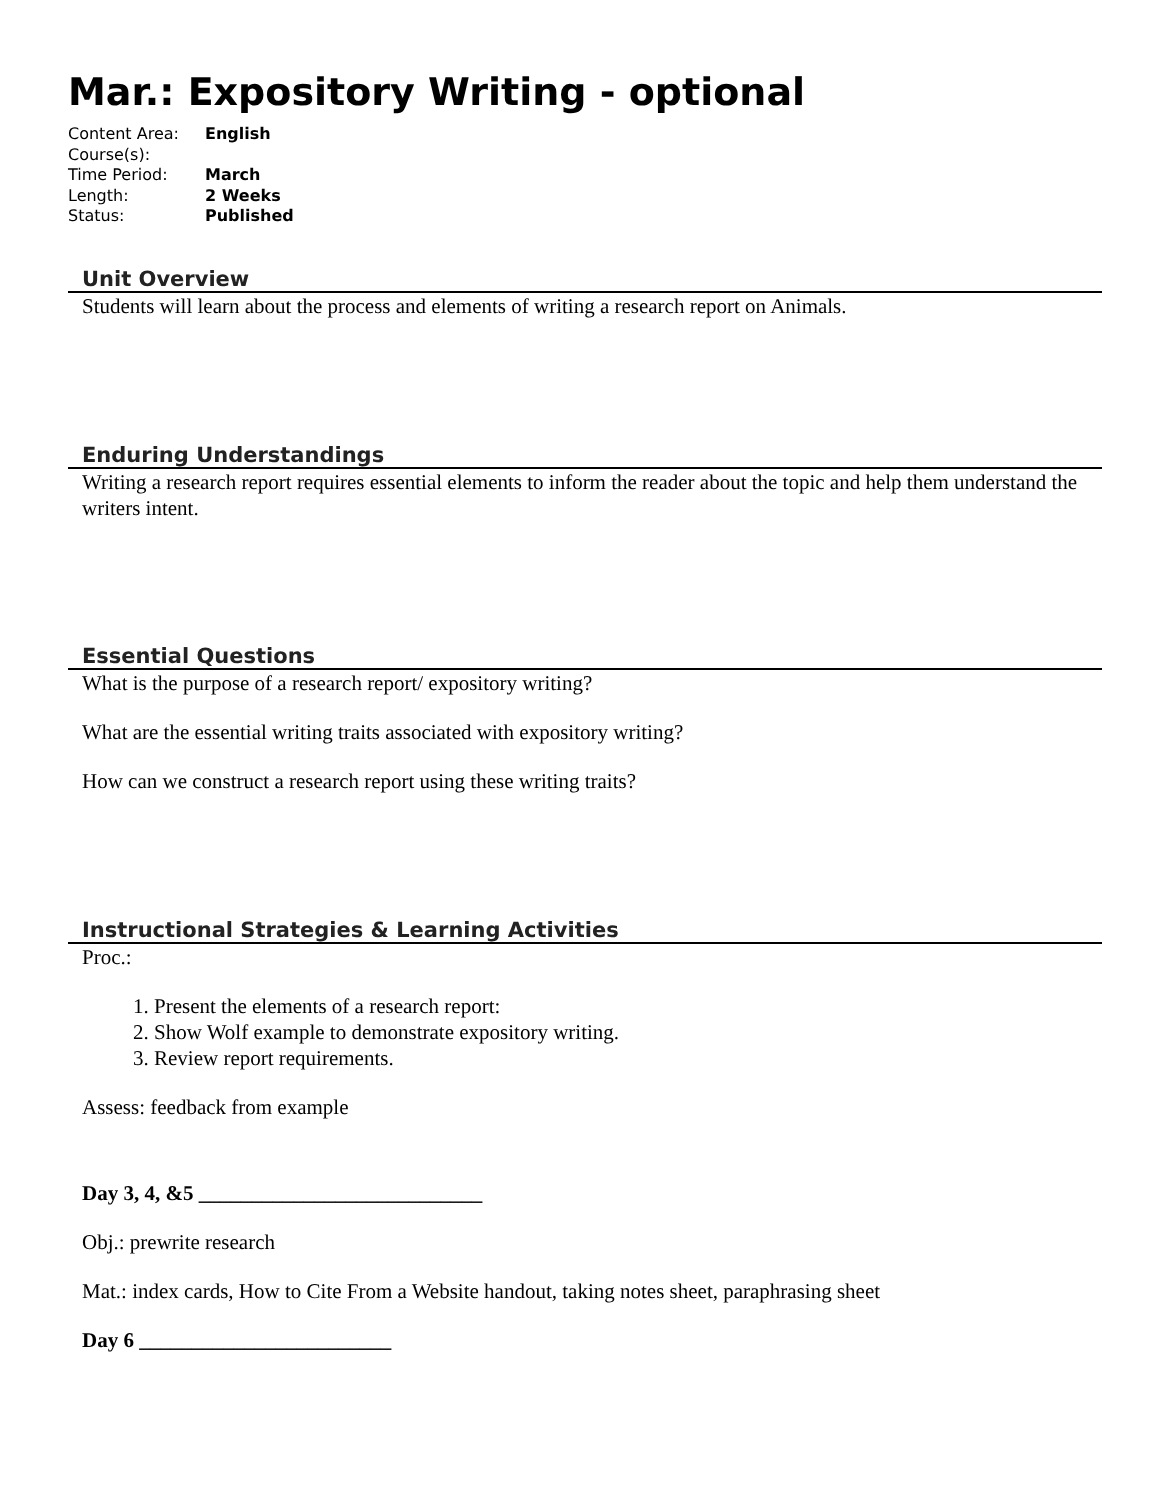Mar.: Expository Writing - optional
Content Area: English
Course(s):
Time Period: March
Length: 2 Weeks
Status: Published
Unit Overview
Students will learn about the process and elements of writing a research report on Animals.
Enduring Understandings
Writing a research report requires essential elements to inform the reader about the topic and help them understand the writers intent.
Essential Questions
What is the purpose of a research report/ expository writing?
What are the essential writing traits associated with expository writing?
How can we construct a research report using these writing traits?
Instructional Strategies & Learning Activities
Proc.:
1. Present the elements of a research report:
2. Show Wolf example to demonstrate expository writing.
3. Review report requirements.
Assess: feedback from example
Day 3, 4, &5 ___________________________
Obj.: prewrite research
Mat.: index cards, How to Cite From a Website handout, taking notes sheet, paraphrasing sheet
Day 6 ________________________